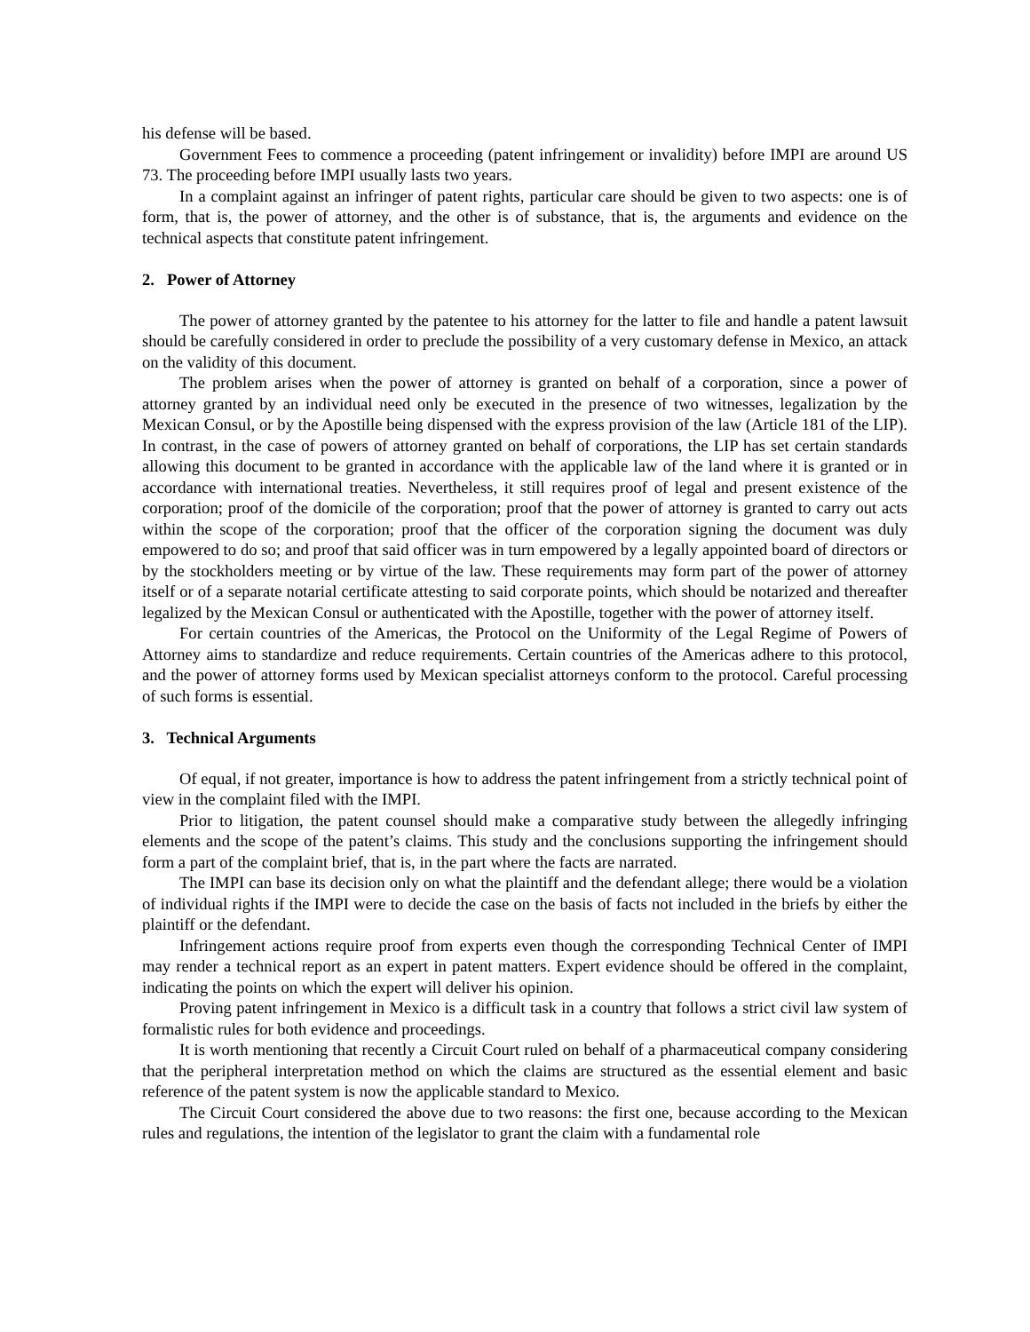his defense will be based.
Government Fees to commence a proceeding (patent infringement or invalidity) before IMPI are around US 73. The proceeding before IMPI usually lasts two years.
In a complaint against an infringer of patent rights, particular care should be given to two aspects: one is of form, that is, the power of attorney, and the other is of substance, that is, the arguments and evidence on the technical aspects that constitute patent infringement.
2. Power of Attorney
The power of attorney granted by the patentee to his attorney for the latter to file and handle a patent lawsuit should be carefully considered in order to preclude the possibility of a very customary defense in Mexico, an attack on the validity of this document.
The problem arises when the power of attorney is granted on behalf of a corporation, since a power of attorney granted by an individual need only be executed in the presence of two witnesses, legalization by the Mexican Consul, or by the Apostille being dispensed with the express provision of the law (Article 181 of the LIP). In contrast, in the case of powers of attorney granted on behalf of corporations, the LIP has set certain standards allowing this document to be granted in accordance with the applicable law of the land where it is granted or in accordance with international treaties. Nevertheless, it still requires proof of legal and present existence of the corporation; proof of the domicile of the corporation; proof that the power of attorney is granted to carry out acts within the scope of the corporation; proof that the officer of the corporation signing the document was duly empowered to do so; and proof that said officer was in turn empowered by a legally appointed board of directors or by the stockholders meeting or by virtue of the law. These requirements may form part of the power of attorney itself or of a separate notarial certificate attesting to said corporate points, which should be notarized and thereafter legalized by the Mexican Consul or authenticated with the Apostille, together with the power of attorney itself.
For certain countries of the Americas, the Protocol on the Uniformity of the Legal Regime of Powers of Attorney aims to standardize and reduce requirements. Certain countries of the Americas adhere to this protocol, and the power of attorney forms used by Mexican specialist attorneys conform to the protocol. Careful processing of such forms is essential.
3. Technical Arguments
Of equal, if not greater, importance is how to address the patent infringement from a strictly technical point of view in the complaint filed with the IMPI.
Prior to litigation, the patent counsel should make a comparative study between the allegedly infringing elements and the scope of the patent’s claims. This study and the conclusions supporting the infringement should form a part of the complaint brief, that is, in the part where the facts are narrated.
The IMPI can base its decision only on what the plaintiff and the defendant allege; there would be a violation of individual rights if the IMPI were to decide the case on the basis of facts not included in the briefs by either the plaintiff or the defendant.
Infringement actions require proof from experts even though the corresponding Technical Center of IMPI may render a technical report as an expert in patent matters. Expert evidence should be offered in the complaint, indicating the points on which the expert will deliver his opinion.
Proving patent infringement in Mexico is a difficult task in a country that follows a strict civil law system of formalistic rules for both evidence and proceedings.
It is worth mentioning that recently a Circuit Court ruled on behalf of a pharmaceutical company considering that the peripheral interpretation method on which the claims are structured as the essential element and basic reference of the patent system is now the applicable standard to Mexico.
The Circuit Court considered the above due to two reasons: the first one, because according to the Mexican rules and regulations, the intention of the legislator to grant the claim with a fundamental role